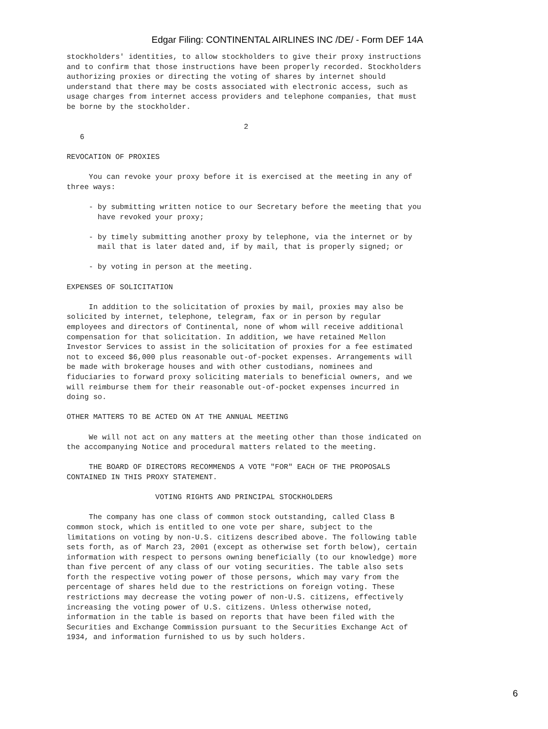Edgar Filing: CONTINENTAL AIRLINES INC /DE/ - Form DEF 14A
stockholders' identities, to allow stockholders to give their proxy instructions
and to confirm that those instructions have been properly recorded. Stockholders
authorizing proxies or directing the voting of shares by internet should
understand that there may be costs associated with electronic access, such as
usage charges from internet access providers and telephone companies, that must
be borne by the stockholder.

                                        2
   6

REVOCATION OF PROXIES

     You can revoke your proxy before it is exercised at the meeting in any of
three ways:

     - by submitting written notice to our Secretary before the meeting that you
       have revoked your proxy;

     - by timely submitting another proxy by telephone, via the internet or by
       mail that is later dated and, if by mail, that is properly signed; or

     - by voting in person at the meeting.

EXPENSES OF SOLICITATION

     In addition to the solicitation of proxies by mail, proxies may also be
solicited by internet, telephone, telegram, fax or in person by regular
employees and directors of Continental, none of whom will receive additional
compensation for that solicitation. In addition, we have retained Mellon
Investor Services to assist in the solicitation of proxies for a fee estimated
not to exceed $6,000 plus reasonable out-of-pocket expenses. Arrangements will
be made with brokerage houses and with other custodians, nominees and
fiduciaries to forward proxy soliciting materials to beneficial owners, and we
will reimburse them for their reasonable out-of-pocket expenses incurred in
doing so.

OTHER MATTERS TO BE ACTED ON AT THE ANNUAL MEETING

     We will not act on any matters at the meeting other than those indicated on
the accompanying Notice and procedural matters related to the meeting.

     THE BOARD OF DIRECTORS RECOMMENDS A VOTE "FOR" EACH OF THE PROPOSALS
CONTAINED IN THIS PROXY STATEMENT.

                    VOTING RIGHTS AND PRINCIPAL STOCKHOLDERS

     The company has one class of common stock outstanding, called Class B
common stock, which is entitled to one vote per share, subject to the
limitations on voting by non-U.S. citizens described above. The following table
sets forth, as of March 23, 2001 (except as otherwise set forth below), certain
information with respect to persons owning beneficially (to our knowledge) more
than five percent of any class of our voting securities. The table also sets
forth the respective voting power of those persons, which may vary from the
percentage of shares held due to the restrictions on foreign voting. These
restrictions may decrease the voting power of non-U.S. citizens, effectively
increasing the voting power of U.S. citizens. Unless otherwise noted,
information in the table is based on reports that have been filed with the
Securities and Exchange Commission pursuant to the Securities Exchange Act of
1934, and information furnished to us by such holders.
6